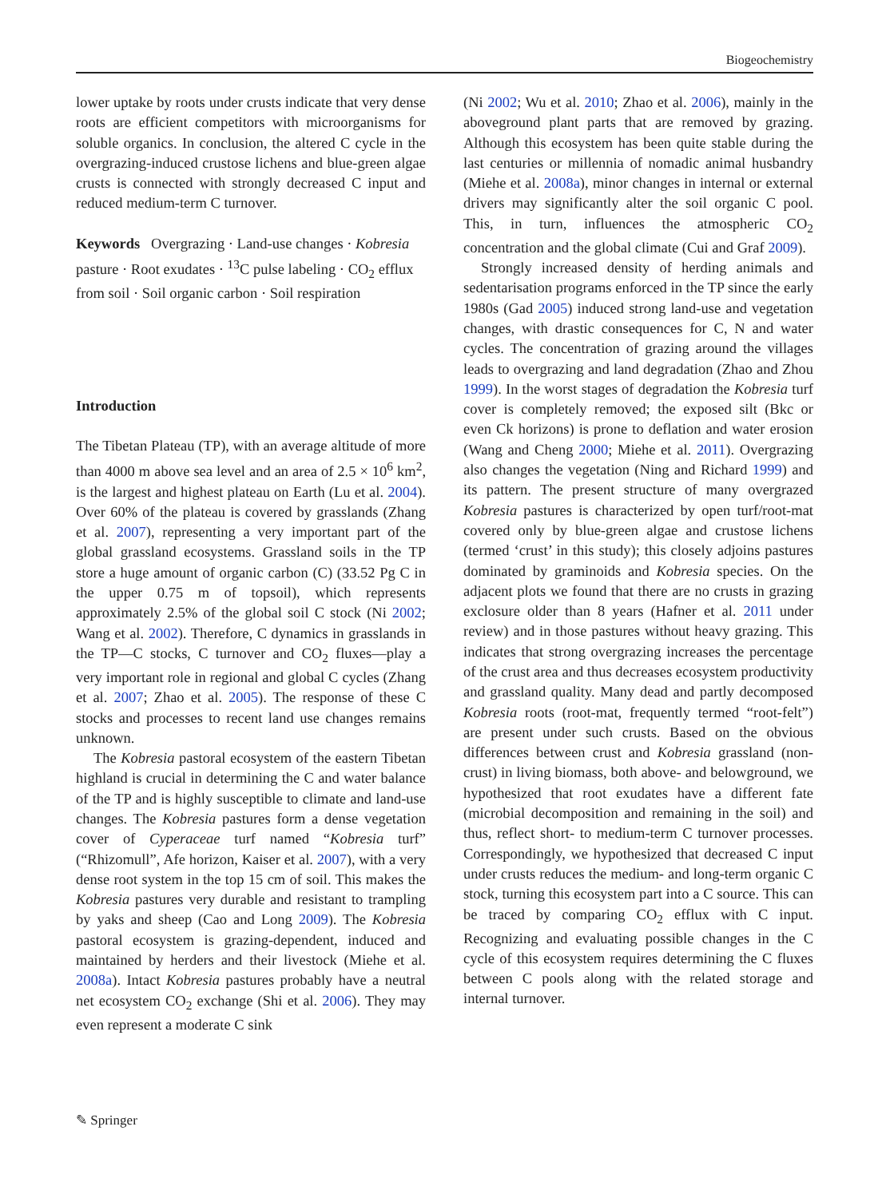Biogeochemistry
lower uptake by roots under crusts indicate that very dense roots are efficient competitors with microorganisms for soluble organics. In conclusion, the altered C cycle in the overgrazing-induced crustose lichens and blue-green algae crusts is connected with strongly decreased C input and reduced medium-term C turnover.
Keywords Overgrazing · Land-use changes · Kobresia pasture · Root exudates · <sup>13</sup>C pulse labeling · CO<sub>2</sub> efflux from soil · Soil organic carbon · Soil respiration
Introduction
The Tibetan Plateau (TP), with an average altitude of more than 4000 m above sea level and an area of 2.5 × 10<sup>6</sup> km<sup>2</sup>, is the largest and highest plateau on Earth (Lu et al. 2004). Over 60% of the plateau is covered by grasslands (Zhang et al. 2007), representing a very important part of the global grassland ecosystems. Grassland soils in the TP store a huge amount of organic carbon (C) (33.52 Pg C in the upper 0.75 m of topsoil), which represents approximately 2.5% of the global soil C stock (Ni 2002; Wang et al. 2002). Therefore, C dynamics in grasslands in the TP—C stocks, C turnover and CO<sub>2</sub> fluxes—play a very important role in regional and global C cycles (Zhang et al. 2007; Zhao et al. 2005). The response of these C stocks and processes to recent land use changes remains unknown.
The Kobresia pastoral ecosystem of the eastern Tibetan highland is crucial in determining the C and water balance of the TP and is highly susceptible to climate and land-use changes. The Kobresia pastures form a dense vegetation cover of Cyperaceae turf named “Kobresia turf” (“Rhizomull”, Afe horizon, Kaiser et al. 2007), with a very dense root system in the top 15 cm of soil. This makes the Kobresia pastures very durable and resistant to trampling by yaks and sheep (Cao and Long 2009). The Kobresia pastoral ecosystem is grazing-dependent, induced and maintained by herders and their livestock (Miehe et al. 2008a). Intact Kobresia pastures probably have a neutral net ecosystem CO<sub>2</sub> exchange (Shi et al. 2006). They may even represent a moderate C sink
(Ni 2002; Wu et al. 2010; Zhao et al. 2006), mainly in the aboveground plant parts that are removed by grazing. Although this ecosystem has been quite stable during the last centuries or millennia of nomadic animal husbandry (Miehe et al. 2008a), minor changes in internal or external drivers may significantly alter the soil organic C pool. This, in turn, influences the atmospheric CO<sub>2</sub> concentration and the global climate (Cui and Graf 2009).
Strongly increased density of herding animals and sedentarisation programs enforced in the TP since the early 1980s (Gad 2005) induced strong land-use and vegetation changes, with drastic consequences for C, N and water cycles. The concentration of grazing around the villages leads to overgrazing and land degradation (Zhao and Zhou 1999). In the worst stages of degradation the Kobresia turf cover is completely removed; the exposed silt (Bkc or even Ck horizons) is prone to deflation and water erosion (Wang and Cheng 2000; Miehe et al. 2011). Overgrazing also changes the vegetation (Ning and Richard 1999) and its pattern. The present structure of many overgrazed Kobresia pastures is characterized by open turf/root-mat covered only by blue-green algae and crustose lichens (termed ‘crust’ in this study); this closely adjoins pastures dominated by graminoids and Kobresia species. On the adjacent plots we found that there are no crusts in grazing exclosure older than 8 years (Hafner et al. 2011 under review) and in those pastures without heavy grazing. This indicates that strong overgrazing increases the percentage of the crust area and thus decreases ecosystem productivity and grassland quality. Many dead and partly decomposed Kobresia roots (root-mat, frequently termed “root-felt”) are present under such crusts. Based on the obvious differences between crust and Kobresia grassland (non-crust) in living biomass, both above- and belowground, we hypothesized that root exudates have a different fate (microbial decomposition and remaining in the soil) and thus, reflect short- to medium-term C turnover processes. Correspondingly, we hypothesized that decreased C input under crusts reduces the medium- and long-term organic C stock, turning this ecosystem part into a C source. This can be traced by comparing CO<sub>2</sub> efflux with C input. Recognizing and evaluating possible changes in the C cycle of this ecosystem requires determining the C fluxes between C pools along with the related storage and internal turnover.
✎ Springer